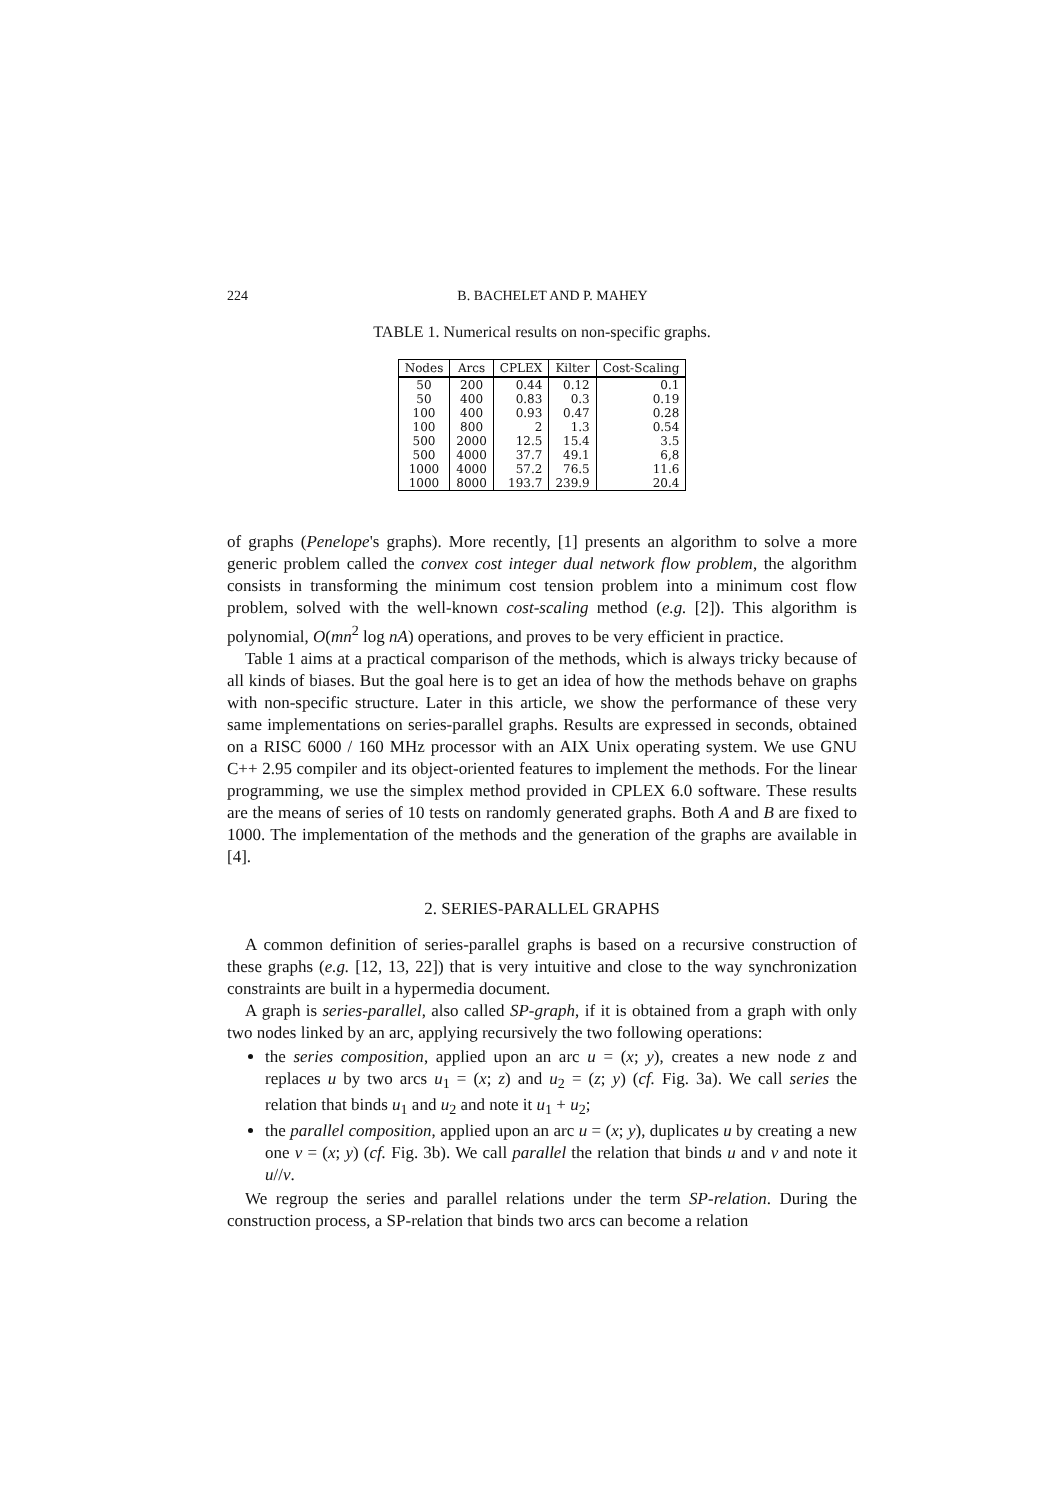224 B. BACHELET AND P. MAHEY
TABLE 1. Numerical results on non-specific graphs.
| Nodes | Arcs | CPLEX | Kilter | Cost-Scaling |
| --- | --- | --- | --- | --- |
| 50 | 200 | 0.44 | 0.12 | 0.1 |
| 50 | 400 | 0.83 | 0.3 | 0.19 |
| 100 | 400 | 0.93 | 0.47 | 0.28 |
| 100 | 800 | 2 | 1.3 | 0.54 |
| 500 | 2000 | 12.5 | 15.4 | 3.5 |
| 500 | 4000 | 37.7 | 49.1 | 6,8 |
| 1000 | 4000 | 57.2 | 76.5 | 11.6 |
| 1000 | 8000 | 193.7 | 239.9 | 20.4 |
of graphs (Penelope's graphs). More recently, [1] presents an algorithm to solve a more generic problem called the convex cost integer dual network flow problem, the algorithm consists in transforming the minimum cost tension problem into a minimum cost flow problem, solved with the well-known cost-scaling method (e.g. [2]). This algorithm is polynomial, O(mn<sup>2</sup> log nA) operations, and proves to be very efficient in practice.
Table 1 aims at a practical comparison of the methods, which is always tricky because of all kinds of biases. But the goal here is to get an idea of how the methods behave on graphs with non-specific structure. Later in this article, we show the performance of these very same implementations on series-parallel graphs. Results are expressed in seconds, obtained on a RISC 6000 / 160 MHz processor with an AIX Unix operating system. We use GNU C++ 2.95 compiler and its object-oriented features to implement the methods. For the linear programming, we use the simplex method provided in CPLEX 6.0 software. These results are the means of series of 10 tests on randomly generated graphs. Both A and B are fixed to 1000. The implementation of the methods and the generation of the graphs are available in [4].
2. SERIES-PARALLEL GRAPHS
A common definition of series-parallel graphs is based on a recursive construction of these graphs (e.g. [12, 13, 22]) that is very intuitive and close to the way synchronization constraints are built in a hypermedia document.
A graph is series-parallel, also called SP-graph, if it is obtained from a graph with only two nodes linked by an arc, applying recursively the two following operations:
the series composition, applied upon an arc u = (x; y), creates a new node z and replaces u by two arcs u<sub>1</sub> = (x; z) and u<sub>2</sub> = (z; y) (cf. Fig. 3a). We call series the relation that binds u<sub>1</sub> and u<sub>2</sub> and note it u<sub>1</sub> + u<sub>2</sub>;
the parallel composition, applied upon an arc u = (x; y), duplicates u by creating a new one v = (x; y) (cf. Fig. 3b). We call parallel the relation that binds u and v and note it u//v.
We regroup the series and parallel relations under the term SP-relation. During the construction process, a SP-relation that binds two arcs can become a relation